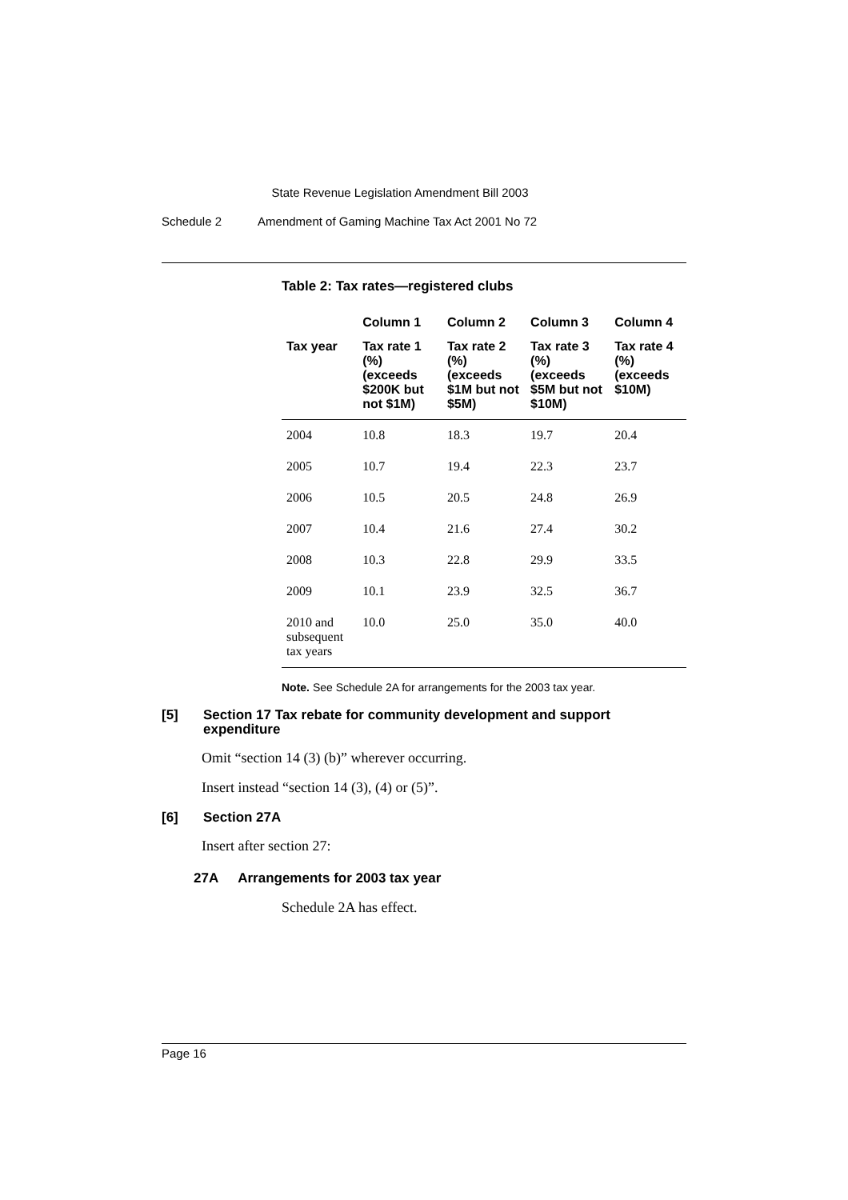State Revenue Legislation Amendment Bill 2003
Schedule 2 Amendment of Gaming Machine Tax Act 2001 No 72
Table 2: Tax rates—registered clubs
| | Column 1 | Column 2 | Column 3 | Column 4 |
| --- | --- | --- | --- | --- |
| Tax year | Tax rate 1 (%) (exceeds $200K but not $1M) | Tax rate 2 (%) (exceeds $1M but not $5M) | Tax rate 3 (%) (exceeds $5M but not $10M) | Tax rate 4 (%) (exceeds $10M) |
| 2004 | 10.8 | 18.3 | 19.7 | 20.4 |
| 2005 | 10.7 | 19.4 | 22.3 | 23.7 |
| 2006 | 10.5 | 20.5 | 24.8 | 26.9 |
| 2007 | 10.4 | 21.6 | 27.4 | 30.2 |
| 2008 | 10.3 | 22.8 | 29.9 | 33.5 |
| 2009 | 10.1 | 23.9 | 32.5 | 36.7 |
| 2010 and subsequent tax years | 10.0 | 25.0 | 35.0 | 40.0 |
Note. See Schedule 2A for arrangements for the 2003 tax year.
[5] Section 17 Tax rebate for community development and support expenditure
Omit “section 14 (3) (b)” wherever occurring.
Insert instead “section 14 (3), (4) or (5)”.
[6] Section 27A
Insert after section 27:
27A Arrangements for 2003 tax year
Schedule 2A has effect.
Page 16